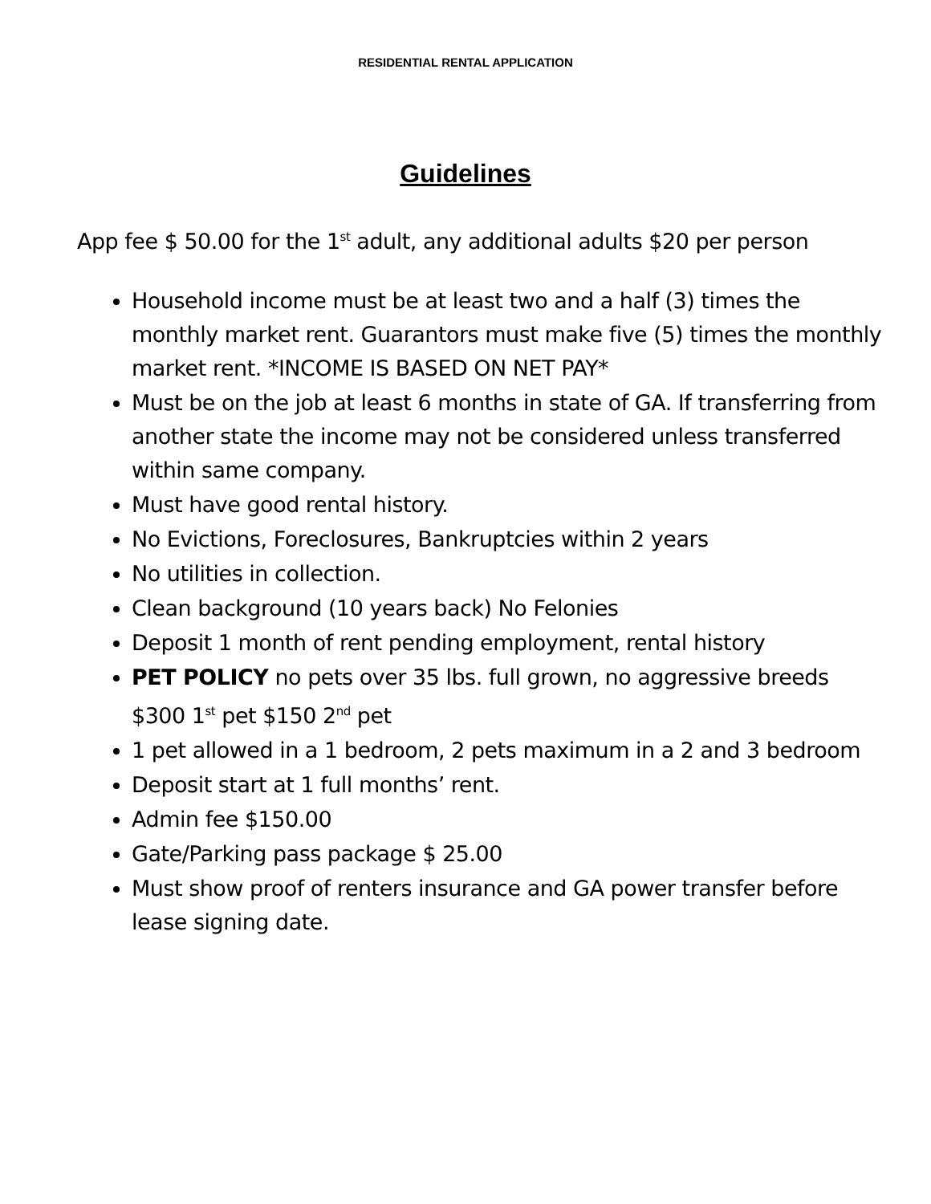RESIDENTIAL RENTAL APPLICATION
Guidelines
App fee $ 50.00 for the 1<sup>st</sup> adult, any additional adults $20 per person
Household income must be at least two and a half (3) times the monthly market rent. Guarantors must make five (5) times the monthly market rent. *INCOME IS BASED ON NET PAY*
Must be on the job at least 6 months in state of GA. If transferring from another state the income may not be considered unless transferred within same company.
Must have good rental history.
No Evictions, Foreclosures, Bankruptcies within 2 years
No utilities in collection.
Clean background (10 years back) No Felonies
Deposit 1 month of rent pending employment, rental history
PET POLICY no pets over 35 lbs. full grown, no aggressive breeds $300 1<sup>st</sup> pet $150 2<sup>nd</sup> pet
1 pet allowed in a 1 bedroom, 2 pets maximum in a 2 and 3 bedroom
Deposit start at 1 full months’ rent.
Admin fee $150.00
Gate/Parking pass package $ 25.00
Must show proof of renters insurance and GA power transfer before lease signing date.